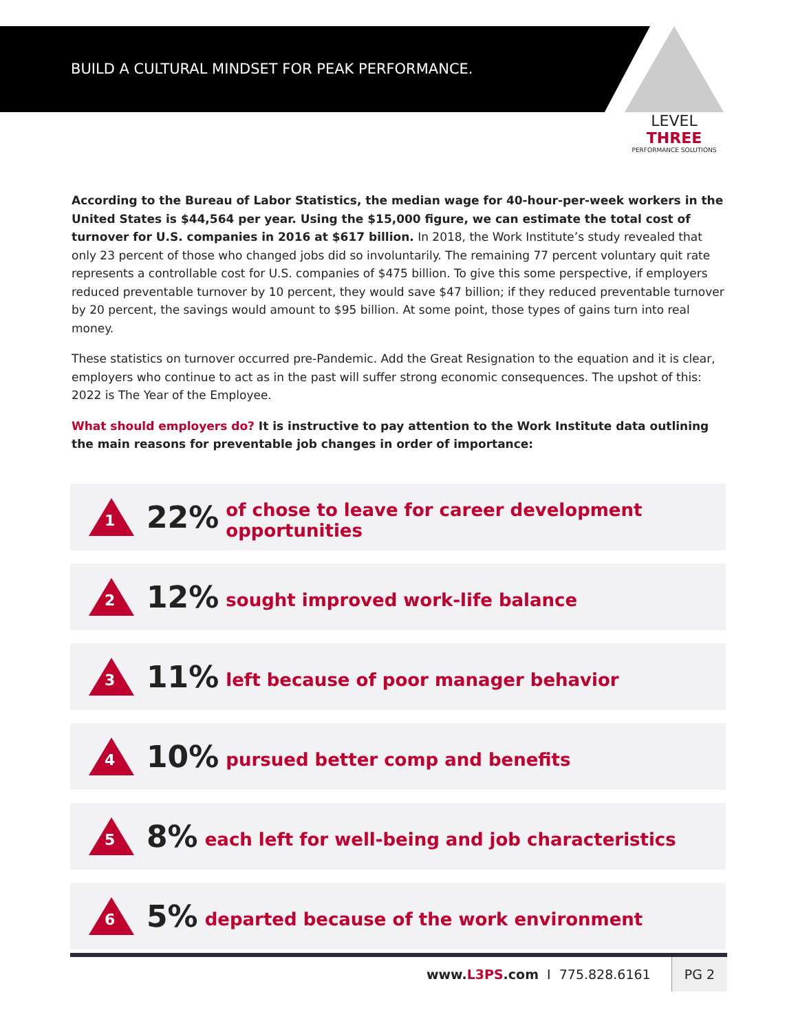BUILD A CULTURAL MINDSET FOR PEAK PERFORMANCE.
LEVEL THREE
PERFORMANCE SOLUTIONS
According to the Bureau of Labor Statistics, the median wage for 40-hour-per-week workers in the United States is $44,564 per year. Using the $15,000 figure, we can estimate the total cost of turnover for U.S. companies in 2016 at $617 billion. In 2018, the Work Institute’s study revealed that only 23 percent of those who changed jobs did so involuntarily. The remaining 77 percent voluntary quit rate represents a controllable cost for U.S. companies of $475 billion. To give this some perspective, if employers reduced preventable turnover by 10 percent, they would save $47 billion; if they reduced preventable turnover by 20 percent, the savings would amount to $95 billion. At some point, those types of gains turn into real money.
These statistics on turnover occurred pre-Pandemic. Add the Great Resignation to the equation and it is clear, employers who continue to act as in the past will suffer strong economic consequences. The upshot of this: 2022 is The Year of the Employee.
What should employers do? It is instructive to pay attention to the Work Institute data outlining the main reasons for preventable job changes in order of importance:
1
22% of chose to leave for career development opportunities
2
12% sought improved work-life balance
3
11% left because of poor manager behavior
4
10% pursued better comp and benefits
5
8% each left for well-being and job characteristics
6
5% departed because of the work environment
www.L3PS.com I 775.828.6161 PG 2